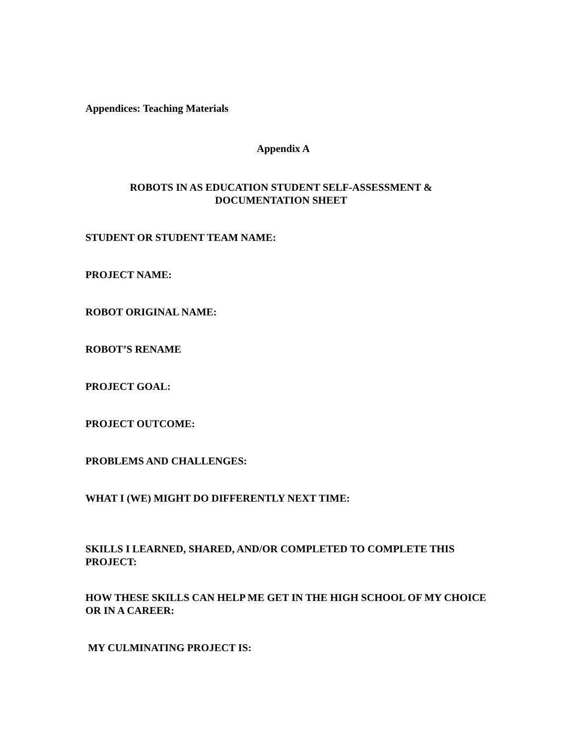Appendices: Teaching Materials
Appendix A
ROBOTS IN AS EDUCATION STUDENT SELF-ASSESSMENT &
DOCUMENTATION SHEET
STUDENT OR STUDENT TEAM NAME:
PROJECT NAME:
ROBOT ORIGINAL NAME:
ROBOT’S RENAME
PROJECT GOAL:
PROJECT OUTCOME:
PROBLEMS AND CHALLENGES:
WHAT I (WE) MIGHT DO DIFFERENTLY NEXT TIME:
SKILLS I LEARNED, SHARED, AND/OR COMPLETED TO COMPLETE THIS PROJECT:
HOW THESE SKILLS CAN HELP ME GET IN THE HIGH SCHOOL OF MY CHOICE OR IN A CAREER:
MY CULMINATING PROJECT IS: